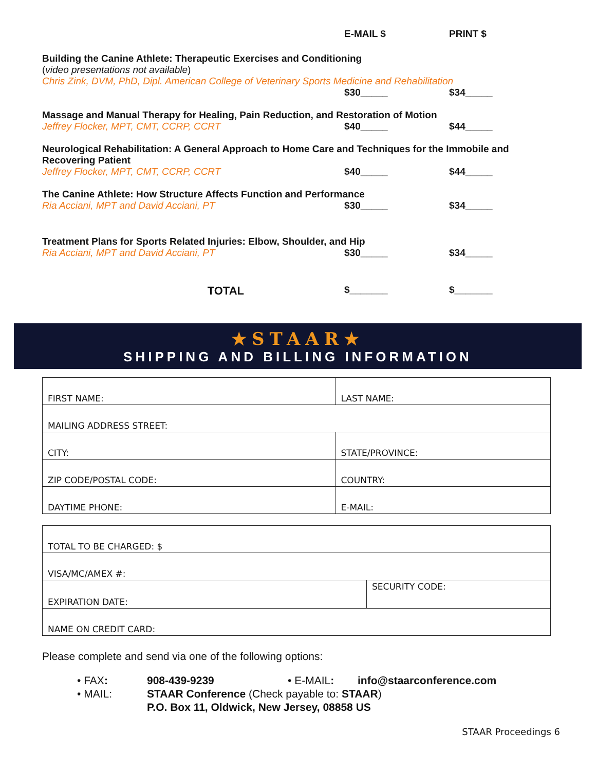E-MAIL $ PRINT $
Building the Canine Athlete: Therapeutic Exercises and Conditioning
(video presentations not available)
Chris Zink, DVM, PhD, Dipl. American College of Veterinary Sports Medicine and Rehabilitation
$30_____ $34_____
Massage and Manual Therapy for Healing, Pain Reduction, and Restoration of Motion
Jeffrey Flocker, MPT, CMT, CCRP, CCRT $40_____ $44_____
Neurological Rehabilitation: A General Approach to Home Care and Techniques for the Immobile and Recovering Patient
Jeffrey Flocker, MPT, CMT, CCRP, CCRT $40_____ $44_____
The Canine Athlete: How Structure Affects Function and Performance
Ria Acciani, MPT and David Acciani, PT $30_____ $34_____
Treatment Plans for Sports Related Injuries: Elbow, Shoulder, and Hip
Ria Acciani, MPT and David Acciani, PT $30_____ $34_____
TOTAL $_______ $_______
★STAAR★
SHIPPING AND BILLING INFORMATION
| FIRST NAME: | LAST NAME: |
| MAILING ADDRESS STREET: | |
| CITY: | STATE/PROVINCE: |
| ZIP CODE/POSTAL CODE: | COUNTRY: |
| DAYTIME PHONE: | E-MAIL: |
| TOTAL TO BE CHARGED: $ | |
| VISA/MC/AMEX #: | |
| EXPIRATION DATE: | SECURITY CODE: |
| NAME ON CREDIT CARD: | |
Please complete and send via one of the following options:
| • FAX : | 908-439-9239 | • E-MAIL : | info@staarconference.com |
| • MAIL: | STAAR Conference (Check payable to: STAAR ) P.O. Box 11, Oldwick, New Jersey, 08858 US | | |
STAAR Proceedings 6